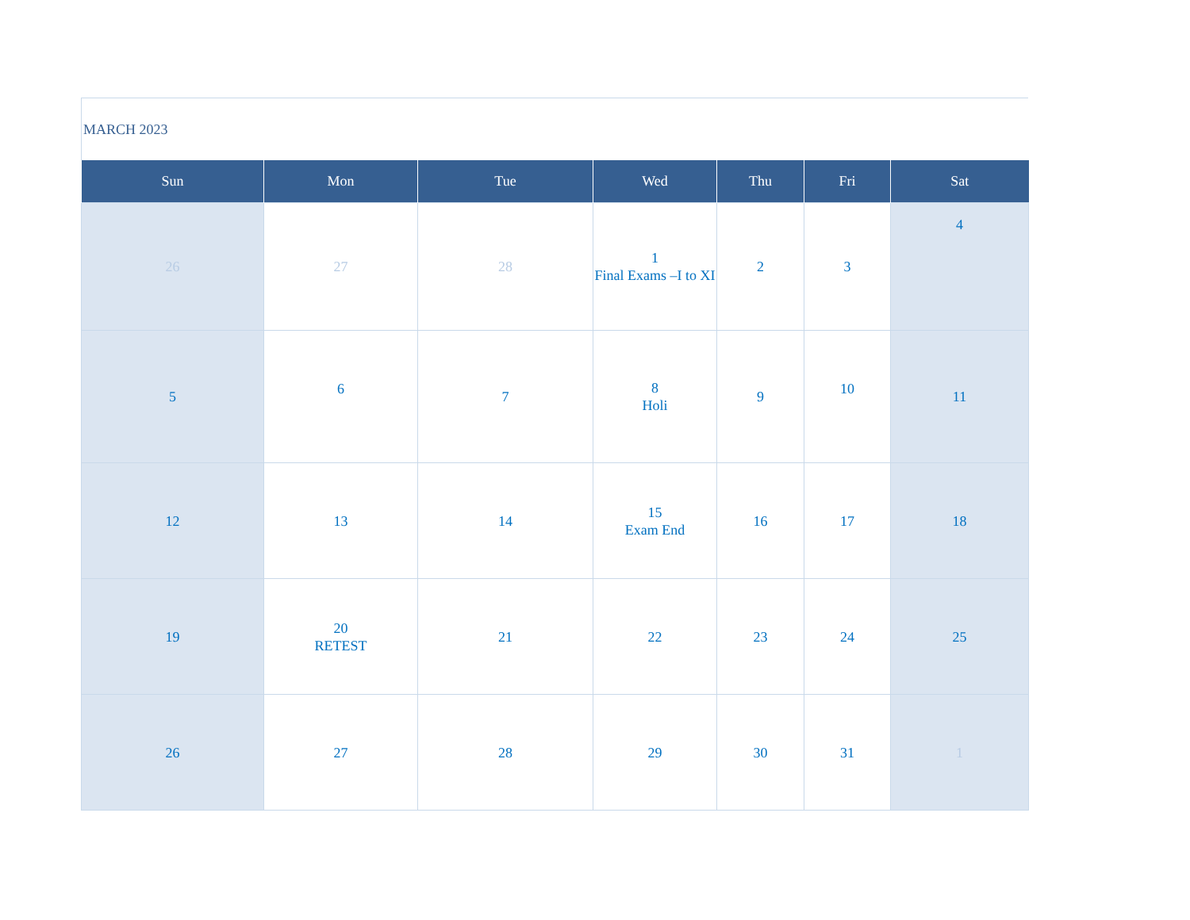MARCH 2023
| Sun | Mon | Tue | Wed | Thu | Fri | Sat |
| --- | --- | --- | --- | --- | --- | --- |
| 26 | 27 | 28 | 1 Final Exams –I to XI | 2 | 3 | 4 |
| 5 | 6 | 7 | 8 Holi | 9 | 10 | 11 |
| 12 | 13 | 14 | 15 Exam End | 16 | 17 | 18 |
| 19 | 20 RETEST | 21 | 22 | 23 | 24 | 25 |
| 26 | 27 | 28 | 29 | 30 | 31 | 1 |